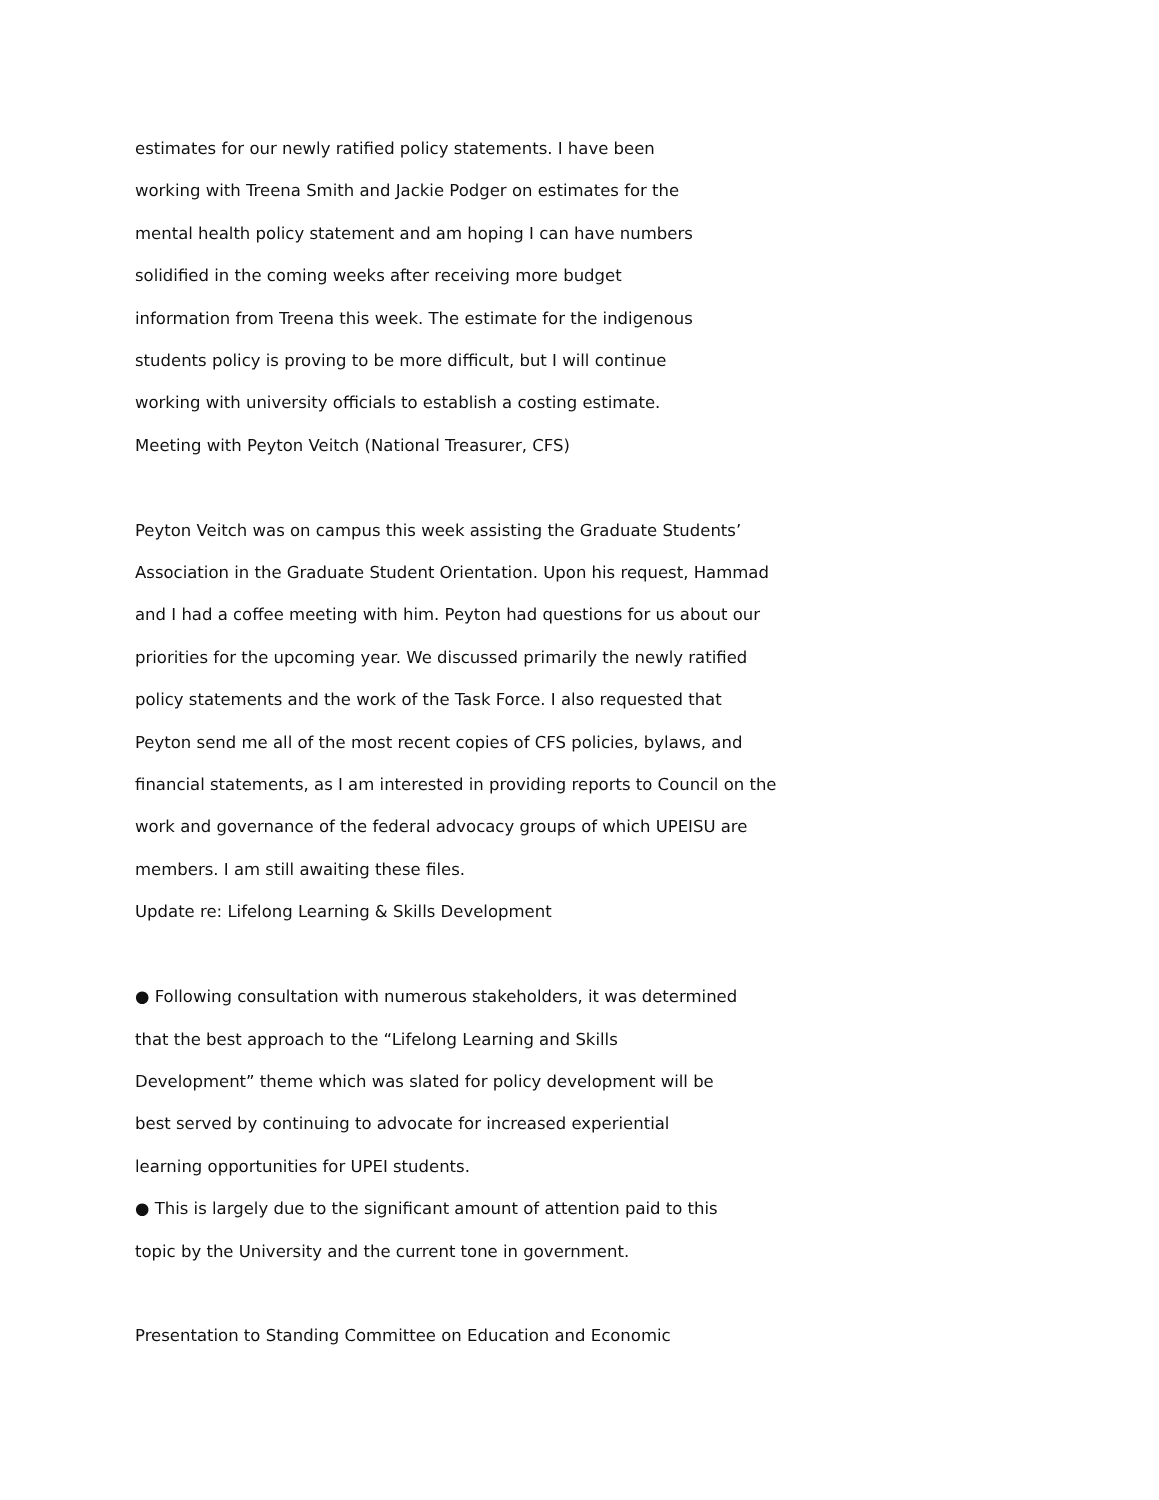estimates for our newly ratified policy statements. I have been
working with Treena Smith and Jackie Podger on estimates for the
mental health policy statement and am hoping I can have numbers
solidified in the coming weeks after receiving more budget
information from Treena this week. The estimate for the indigenous
students policy is proving to be more difficult, but I will continue
working with university officials to establish a costing estimate.
Meeting with Peyton Veitch (National Treasurer, CFS)
Peyton Veitch was on campus this week assisting the Graduate Students’
Association in the Graduate Student Orientation. Upon his request, Hammad
and I had a coffee meeting with him. Peyton had questions for us about our
priorities for the upcoming year. We discussed primarily the newly ratified
policy statements and the work of the Task Force. I also requested that
Peyton send me all of the most recent copies of CFS policies, bylaws, and
financial statements, as I am interested in providing reports to Council on the
work and governance of the federal advocacy groups of which UPEISU are
members. I am still awaiting these files.
Update re: Lifelong Learning & Skills Development
● Following consultation with numerous stakeholders, it was determined
that the best approach to the “Lifelong Learning and Skills
Development” theme which was slated for policy development will be
best served by continuing to advocate for increased experiential
learning opportunities for UPEI students.
● This is largely due to the significant amount of attention paid to this
topic by the University and the current tone in government.
Presentation to Standing Committee on Education and Economic